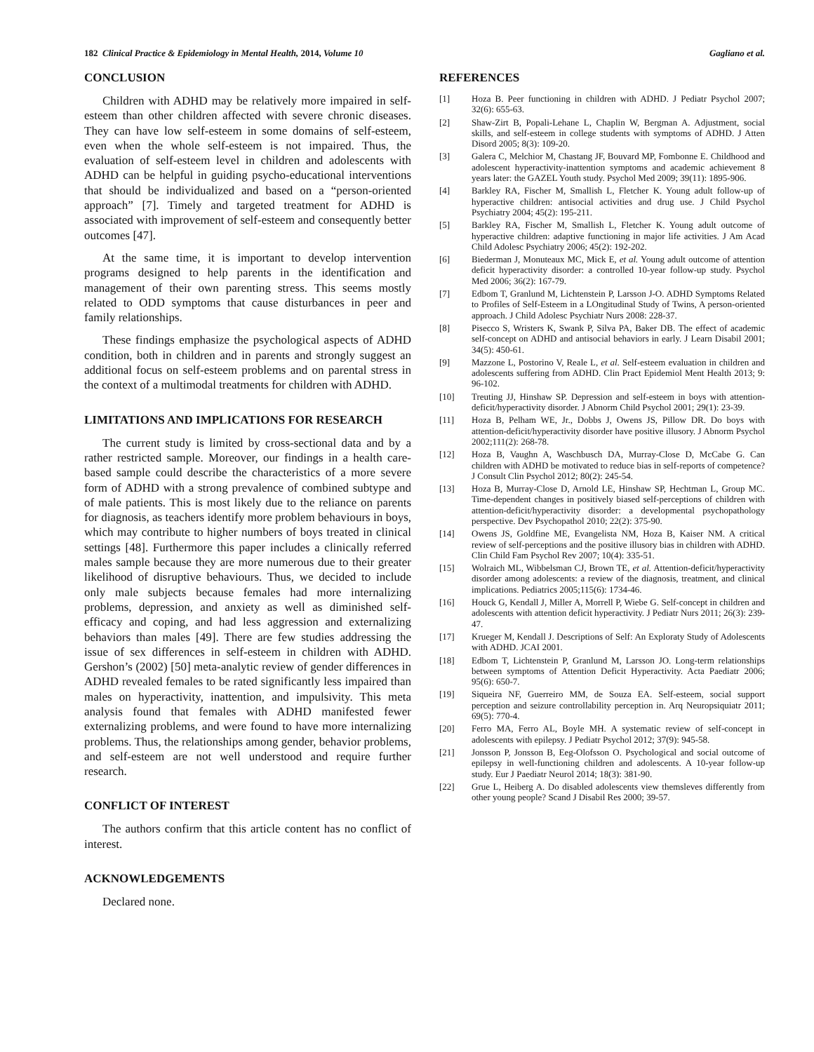182 Clinical Practice & Epidemiology in Mental Health, 2014, Volume 10 Gagliano et al.
CONCLUSION
Children with ADHD may be relatively more impaired in self-esteem than other children affected with severe chronic diseases. They can have low self-esteem in some domains of self-esteem, even when the whole self-esteem is not impaired. Thus, the evaluation of self-esteem level in children and adolescents with ADHD can be helpful in guiding psycho-educational interventions that should be individualized and based on a “person-oriented approach” [7]. Timely and targeted treatment for ADHD is associated with improvement of self-esteem and consequently better outcomes [47].
At the same time, it is important to develop intervention programs designed to help parents in the identification and management of their own parenting stress. This seems mostly related to ODD symptoms that cause disturbances in peer and family relationships.
These findings emphasize the psychological aspects of ADHD condition, both in children and in parents and strongly suggest an additional focus on self-esteem problems and on parental stress in the context of a multimodal treatments for children with ADHD.
LIMITATIONS AND IMPLICATIONS FOR RESEARCH
The current study is limited by cross-sectional data and by a rather restricted sample. Moreover, our findings in a health care-based sample could describe the characteristics of a more severe form of ADHD with a strong prevalence of combined subtype and of male patients. This is most likely due to the reliance on parents for diagnosis, as teachers identify more problem behaviours in boys, which may contribute to higher numbers of boys treated in clinical settings [48]. Furthermore this paper includes a clinically referred males sample because they are more numerous due to their greater likelihood of disruptive behaviours. Thus, we decided to include only male subjects because females had more internalizing problems, depression, and anxiety as well as diminished self-efficacy and coping, and had less aggression and externalizing behaviors than males [49]. There are few studies addressing the issue of sex differences in self-esteem in children with ADHD. Gershon’s (2002) [50] meta-analytic review of gender differences in ADHD revealed females to be rated significantly less impaired than males on hyperactivity, inattention, and impulsivity. This meta analysis found that females with ADHD manifested fewer externalizing problems, and were found to have more internalizing problems. Thus, the relationships among gender, behavior problems, and self-esteem are not well understood and require further research.
CONFLICT OF INTEREST
The authors confirm that this article content has no conflict of interest.
ACKNOWLEDGEMENTS
Declared none.
REFERENCES
[1] Hoza B. Peer functioning in children with ADHD. J Pediatr Psychol 2007; 32(6): 655-63.
[2] Shaw-Zirt B, Popali-Lehane L, Chaplin W, Bergman A. Adjustment, social skills, and self-esteem in college students with symptoms of ADHD. J Atten Disord 2005; 8(3): 109-20.
[3] Galera C, Melchior M, Chastang JF, Bouvard MP, Fombonne E. Childhood and adolescent hyperactivity-inattention symptoms and academic achievement 8 years later: the GAZEL Youth study. Psychol Med 2009; 39(11): 1895-906.
[4] Barkley RA, Fischer M, Smallish L, Fletcher K. Young adult follow-up of hyperactive children: antisocial activities and drug use. J Child Psychol Psychiatry 2004; 45(2): 195-211.
[5] Barkley RA, Fischer M, Smallish L, Fletcher K. Young adult outcome of hyperactive children: adaptive functioning in major life activities. J Am Acad Child Adolesc Psychiatry 2006; 45(2): 192-202.
[6] Biederman J, Monuteaux MC, Mick E, et al. Young adult outcome of attention deficit hyperactivity disorder: a controlled 10-year follow-up study. Psychol Med 2006; 36(2): 167-79.
[7] Edbom T, Granlund M, Lichtenstein P, Larsson J-O. ADHD Symptoms Related to Profiles of Self-Esteem in a LOngitudinal Study of Twins, A person-oriented approach. J Child Adolesc Psychiatr Nurs 2008: 228-37.
[8] Pisecco S, Wristers K, Swank P, Silva PA, Baker DB. The effect of academic self-concept on ADHD and antisocial behaviors in early. J Learn Disabil 2001; 34(5): 450-61.
[9] Mazzone L, Postorino V, Reale L, et al. Self-esteem evaluation in children and adolescents suffering from ADHD. Clin Pract Epidemiol Ment Health 2013; 9: 96-102.
[10] Treuting JJ, Hinshaw SP. Depression and self-esteem in boys with attention-deficit/hyperactivity disorder. J Abnorm Child Psychol 2001; 29(1): 23-39.
[11] Hoza B, Pelham WE, Jr., Dobbs J, Owens JS, Pillow DR. Do boys with attention-deficit/hyperactivity disorder have positive illusory. J Abnorm Psychol 2002;111(2): 268-78.
[12] Hoza B, Vaughn A, Waschbusch DA, Murray-Close D, McCabe G. Can children with ADHD be motivated to reduce bias in self-reports of competence? J Consult Clin Psychol 2012; 80(2): 245-54.
[13] Hoza B, Murray-Close D, Arnold LE, Hinshaw SP, Hechtman L, Group MC. Time-dependent changes in positively biased self-perceptions of children with attention-deficit/hyperactivity disorder: a developmental psychopathology perspective. Dev Psychopathol 2010; 22(2): 375-90.
[14] Owens JS, Goldfine ME, Evangelista NM, Hoza B, Kaiser NM. A critical review of self-perceptions and the positive illusory bias in children with ADHD. Clin Child Fam Psychol Rev 2007; 10(4): 335-51.
[15] Wolraich ML, Wibbelsman CJ, Brown TE, et al. Attention-deficit/hyperactivity disorder among adolescents: a review of the diagnosis, treatment, and clinical implications. Pediatrics 2005;115(6): 1734-46.
[16] Houck G, Kendall J, Miller A, Morrell P, Wiebe G. Self-concept in children and adolescents with attention deficit hyperactivity. J Pediatr Nurs 2011; 26(3): 239-47.
[17] Krueger M, Kendall J. Descriptions of Self: An Exploraty Study of Adolescents with ADHD. JCAI 2001.
[18] Edbom T, Lichtenstein P, Granlund M, Larsson JO. Long-term relationships between symptoms of Attention Deficit Hyperactivity. Acta Paediatr 2006; 95(6): 650-7.
[19] Siqueira NF, Guerreiro MM, de Souza EA. Self-esteem, social support perception and seizure controllability perception in. Arq Neuropsiquiatr 2011; 69(5): 770-4.
[20] Ferro MA, Ferro AL, Boyle MH. A systematic review of self-concept in adolescents with epilepsy. J Pediatr Psychol 2012; 37(9): 945-58.
[21] Jonsson P, Jonsson B, Eeg-Olofsson O. Psychological and social outcome of epilepsy in well-functioning children and adolescents. A 10-year follow-up study. Eur J Paediatr Neurol 2014; 18(3): 381-90.
[22] Grue L, Heiberg A. Do disabled adolescents view themsleves differently from other young people? Scand J Disabil Res 2000; 39-57.